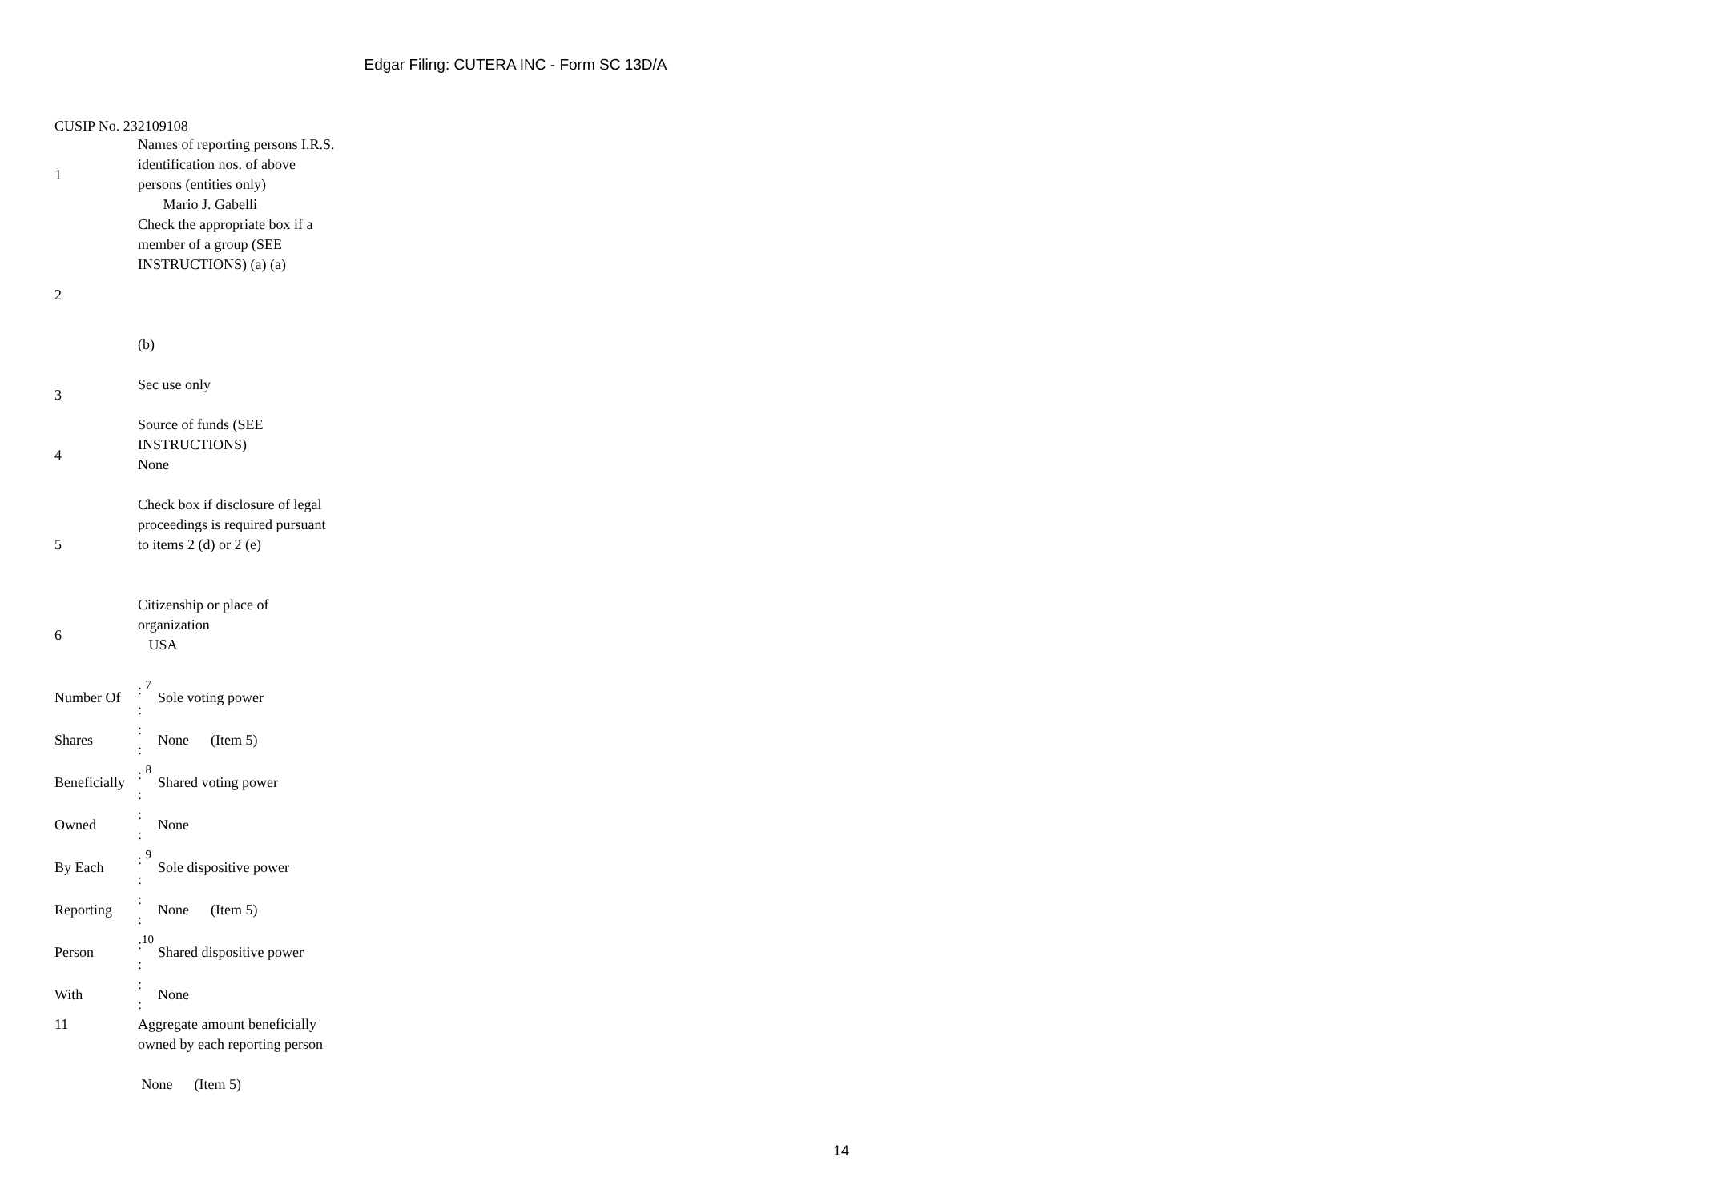Edgar Filing: CUTERA INC - Form SC 13D/A
CUSIP No. 232109108
| 1 | Names of reporting persons I.R.S. identification nos. of above persons (entities only) Mario J. Gabelli |
| 2 | Check the appropriate box if a member of a group (SEE INSTRUCTIONS) (a) (a) (b) |
| 3 | Sec use only |
| 4 | Source of funds (SEE INSTRUCTIONS) None |
| 5 | Check box if disclosure of legal proceedings is required pursuant to items 2 (d) or 2 (e) |
| 6 | Citizenship or place of organization USA |
| Number Of | : <sup>7</sup> : | Sole voting power |
| Shares | : : | None (Item 5) |
| Beneficially | : <sup>8</sup> : | Shared voting power |
| Owned | : : | None |
| By Each | : <sup>9</sup> : | Sole dispositive power |
| Reporting | : : | None (Item 5) |
| Person | :<sup>10</sup> : | Shared dispositive power |
| With | : : | None |
| 11 | Aggregate amount beneficially owned by each reporting person None (Item 5) |
14